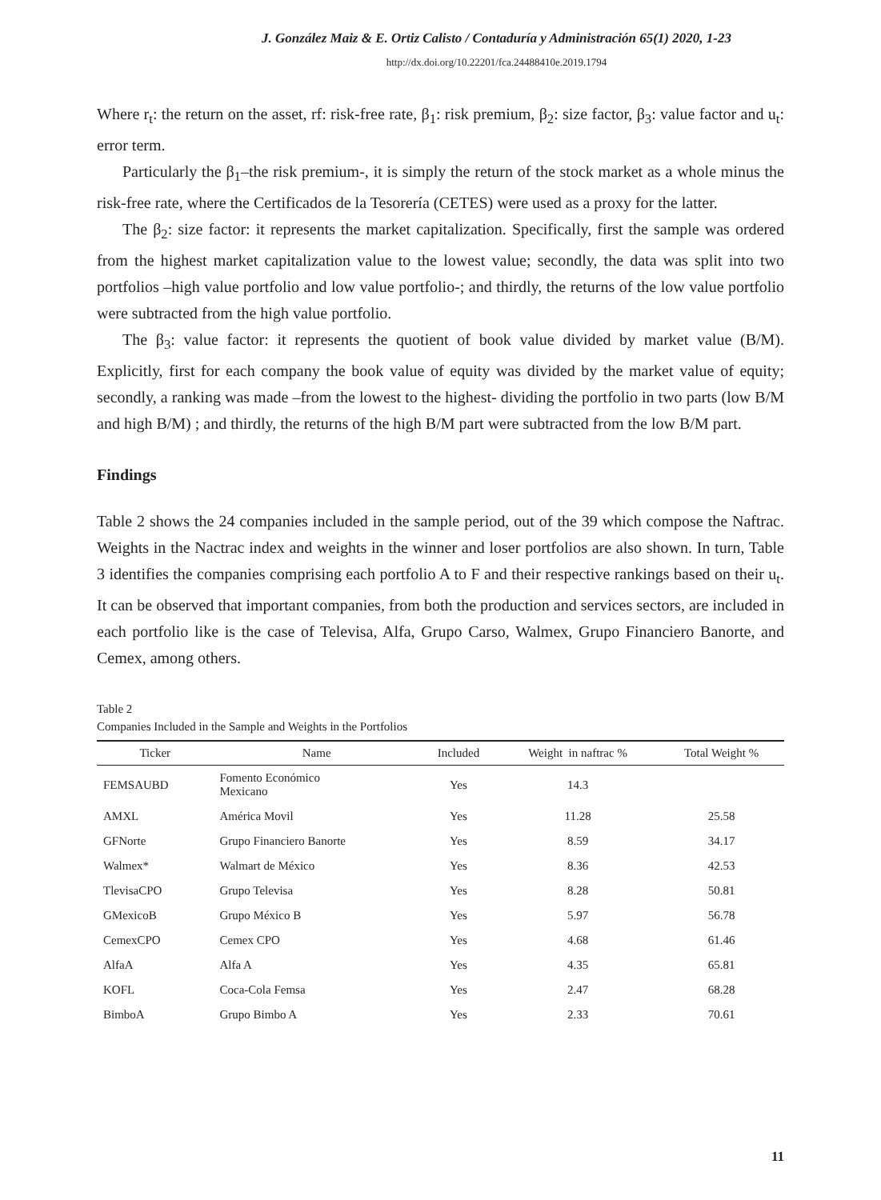J. González Maiz & E. Ortiz Calisto / Contaduría y Administración 65(1) 2020, 1-23
http://dx.doi.org/10.22201/fca.24488410e.2019.1794
Where r<sub>t</sub>: the return on the asset, rf: risk-free rate, β<sub>1</sub>: risk premium, β<sub>2</sub>: size factor, β<sub>3</sub>: value factor and u<sub>t</sub>: error term.
Particularly the β<sub>1</sub>–the risk premium-, it is simply the return of the stock market as a whole minus the risk-free rate, where the Certificados de la Tesorería (CETES) were used as a proxy for the latter.
The β<sub>2</sub>: size factor: it represents the market capitalization. Specifically, first the sample was ordered from the highest market capitalization value to the lowest value; secondly, the data was split into two portfolios –high value portfolio and low value portfolio-; and thirdly, the returns of the low value portfolio were subtracted from the high value portfolio.
The β<sub>3</sub>: value factor: it represents the quotient of book value divided by market value (B/M). Explicitly, first for each company the book value of equity was divided by the market value of equity; secondly, a ranking was made –from the lowest to the highest- dividing the portfolio in two parts (low B/M and high B/M) ; and thirdly, the returns of the high B/M part were subtracted from the low B/M part.
Findings
Table 2 shows the 24 companies included in the sample period, out of the 39 which compose the Naftrac. Weights in the Nactrac index and weights in the winner and loser portfolios are also shown. In turn, Table 3 identifies the companies comprising each portfolio A to F and their respective rankings based on their u<sub>t</sub>. It can be observed that important companies, from both the production and services sectors, are included in each portfolio like is the case of Televisa, Alfa, Grupo Carso, Walmex, Grupo Financiero Banorte, and Cemex, among others.
Table 2
Companies Included in the Sample and Weights in the Portfolios
| Ticker | Name | Included | Weight in naftrac % | Total Weight % |
| --- | --- | --- | --- | --- |
| FEMSAUBD | Fomento Económico Mexicano | Yes | 14.3 | |
| AMXL | América Movil | Yes | 11.28 | 25.58 |
| GFNorte | Grupo Financiero Banorte | Yes | 8.59 | 34.17 |
| Walmex* | Walmart de México | Yes | 8.36 | 42.53 |
| TlevisaCPO | Grupo Televisa | Yes | 8.28 | 50.81 |
| GMexicoB | Grupo México B | Yes | 5.97 | 56.78 |
| CemexCPO | Cemex CPO | Yes | 4.68 | 61.46 |
| AlfaA | Alfa A | Yes | 4.35 | 65.81 |
| KOFL | Coca-Cola Femsa | Yes | 2.47 | 68.28 |
| BimboA | Grupo Bimbo A | Yes | 2.33 | 70.61 |
11